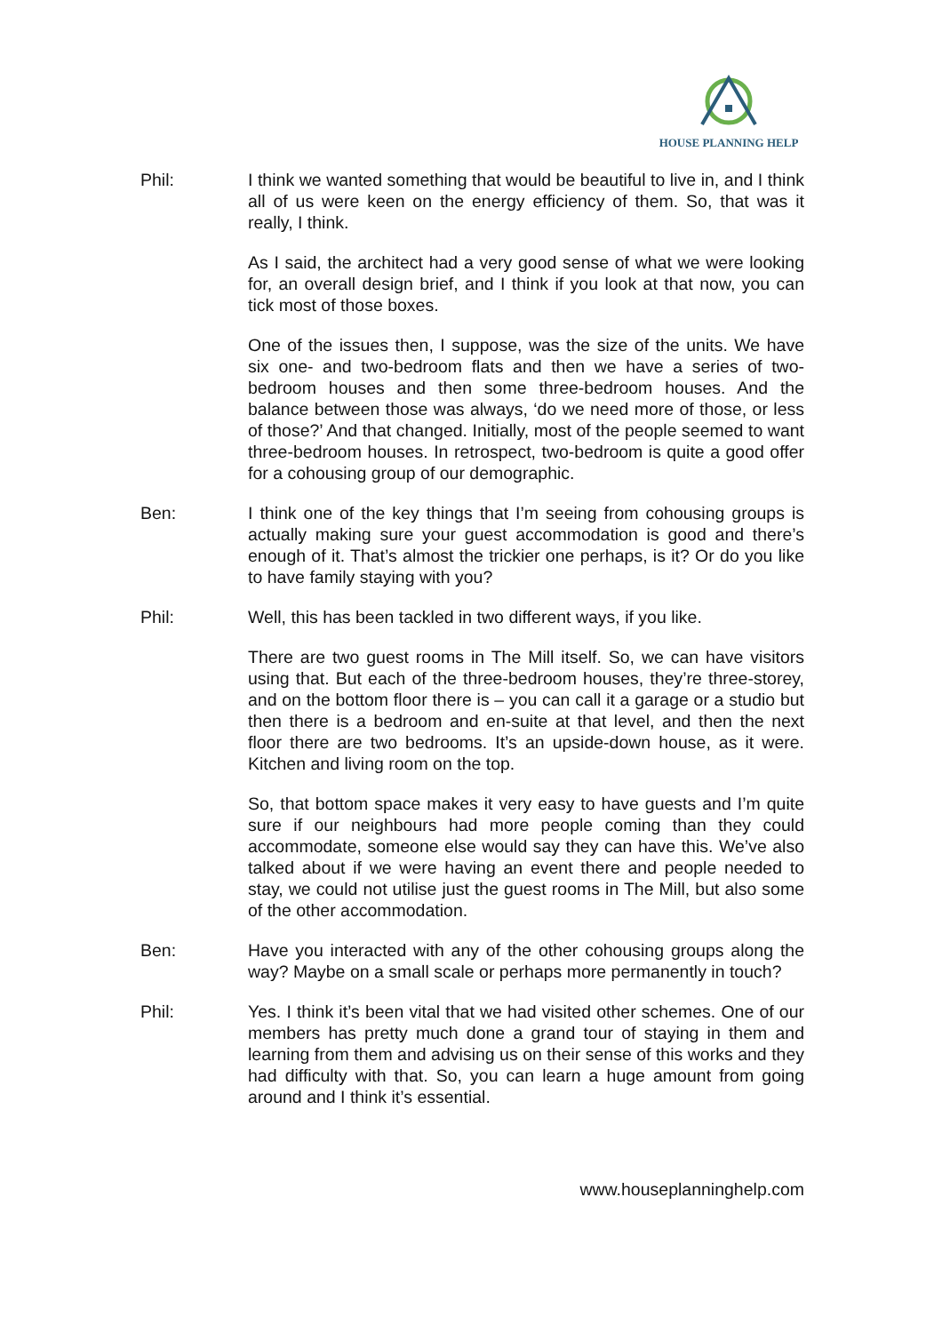HOUSE PLANNING HELP
Phil: I think we wanted something that would be beautiful to live in, and I think all of us were keen on the energy efficiency of them. So, that was it really, I think.
As I said, the architect had a very good sense of what we were looking for, an overall design brief, and I think if you look at that now, you can tick most of those boxes.
One of the issues then, I suppose, was the size of the units. We have six one- and two-bedroom flats and then we have a series of two-bedroom houses and then some three-bedroom houses. And the balance between those was always, ‘do we need more of those, or less of those?’ And that changed. Initially, most of the people seemed to want three-bedroom houses. In retrospect, two-bedroom is quite a good offer for a cohousing group of our demographic.
Ben: I think one of the key things that I’m seeing from cohousing groups is actually making sure your guest accommodation is good and there’s enough of it. That’s almost the trickier one perhaps, is it? Or do you like to have family staying with you?
Phil: Well, this has been tackled in two different ways, if you like.
There are two guest rooms in The Mill itself. So, we can have visitors using that. But each of the three-bedroom houses, they’re three-storey, and on the bottom floor there is – you can call it a garage or a studio but then there is a bedroom and en-suite at that level, and then the next floor there are two bedrooms. It’s an upside-down house, as it were. Kitchen and living room on the top.
So, that bottom space makes it very easy to have guests and I’m quite sure if our neighbours had more people coming than they could accommodate, someone else would say they can have this. We’ve also talked about if we were having an event there and people needed to stay, we could not utilise just the guest rooms in The Mill, but also some of the other accommodation.
Ben: Have you interacted with any of the other cohousing groups along the way? Maybe on a small scale or perhaps more permanently in touch?
Phil: Yes. I think it’s been vital that we had visited other schemes. One of our members has pretty much done a grand tour of staying in them and learning from them and advising us on their sense of this works and they had difficulty with that. So, you can learn a huge amount from going around and I think it’s essential.
www.houseplanninghelp.com